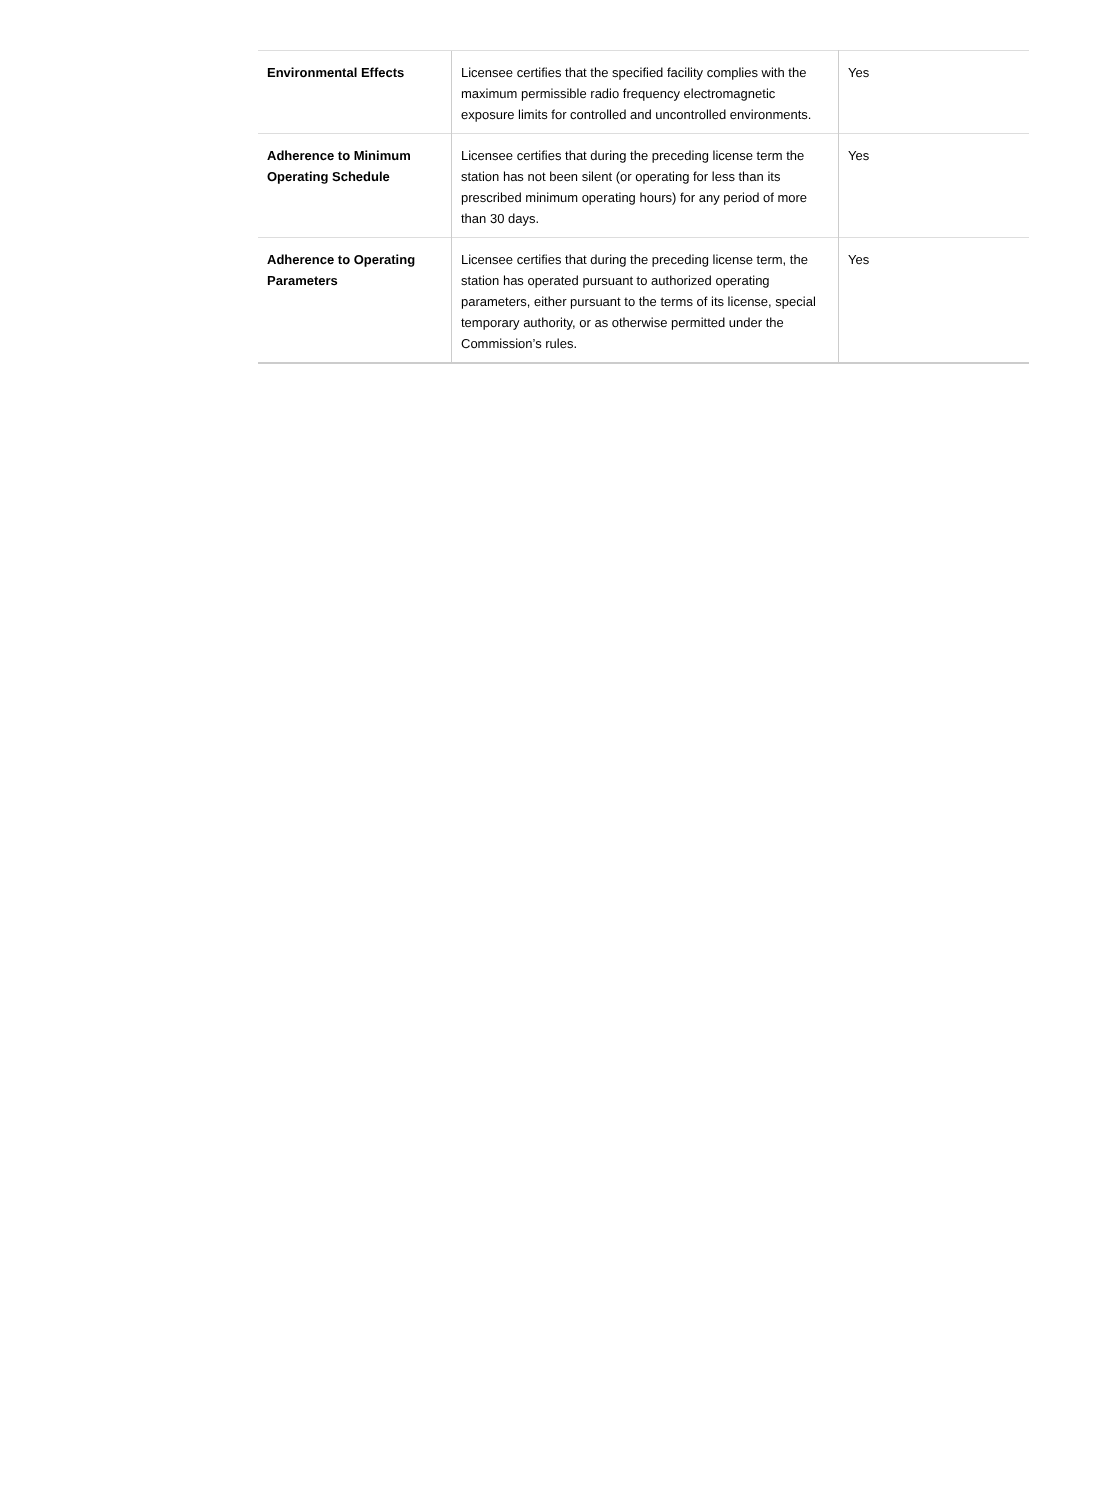| Environmental Effects | Licensee certifies that the specified facility complies with the maximum permissible radio frequency electromagnetic exposure limits for controlled and uncontrolled environments. | Yes |
| Adherence to Minimum Operating Schedule | Licensee certifies that during the preceding license term the station has not been silent (or operating for less than its prescribed minimum operating hours) for any period of more than 30 days. | Yes |
| Adherence to Operating Parameters | Licensee certifies that during the preceding license term, the station has operated pursuant to authorized operating parameters, either pursuant to the terms of its license, special temporary authority, or as otherwise permitted under the Commission’s rules. | Yes |